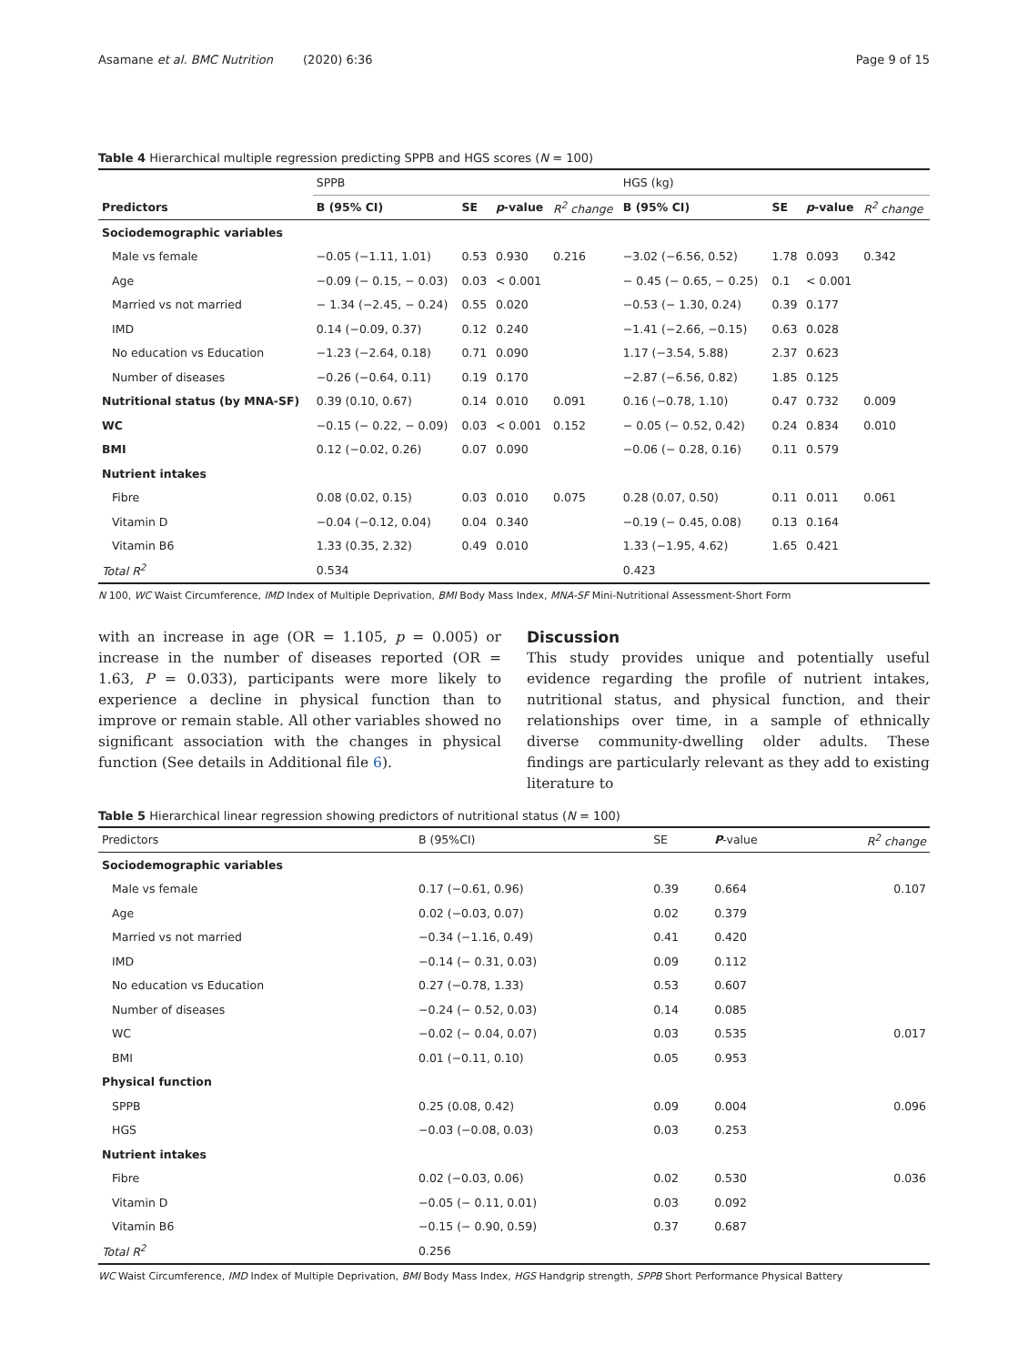Asamane et al. BMC Nutrition (2020) 6:36 Page 9 of 15
Table 4 Hierarchical multiple regression predicting SPPB and HGS scores (N = 100)
| | SPPB | | | | HGS (kg) | | | |
| --- | --- | --- | --- | --- | --- | --- | --- | --- |
| Predictors | B (95% CI) | SE | p -value | R<sup>2</sup> change | B (95% CI) | SE | p -value | R<sup>2</sup> change |
| Sociodemographic variables | | | | | | | | |
| Male vs female | −0.05 (−1.11, 1.01) | 0.53 | 0.930 | 0.216 | −3.02 (−6.56, 0.52) | 1.78 | 0.093 | 0.342 |
| Age | −0.09 (− 0.15, − 0.03) | 0.03 | < 0.001 | | − 0.45 (− 0.65, − 0.25) | 0.1 | < 0.001 | |
| Married vs not married | − 1.34 (−2.45, − 0.24) | 0.55 | 0.020 | | −0.53 (− 1.30, 0.24) | 0.39 | 0.177 | |
| IMD | 0.14 (−0.09, 0.37) | 0.12 | 0.240 | | −1.41 (−2.66, −0.15) | 0.63 | 0.028 | |
| No education vs Education | −1.23 (−2.64, 0.18) | 0.71 | 0.090 | | 1.17 (−3.54, 5.88) | 2.37 | 0.623 | |
| Number of diseases | −0.26 (−0.64, 0.11) | 0.19 | 0.170 | | −2.87 (−6.56, 0.82) | 1.85 | 0.125 | |
| Nutritional status (by MNA-SF) | 0.39 (0.10, 0.67) | 0.14 | 0.010 | 0.091 | 0.16 (−0.78, 1.10) | 0.47 | 0.732 | 0.009 |
| WC | −0.15 (− 0.22, − 0.09) | 0.03 | < 0.001 | 0.152 | − 0.05 (− 0.52, 0.42) | 0.24 | 0.834 | 0.010 |
| BMI | 0.12 (−0.02, 0.26) | 0.07 | 0.090 | | −0.06 (− 0.28, 0.16) | 0.11 | 0.579 | |
| Nutrient intakes | | | | | | | | |
| Fibre | 0.08 (0.02, 0.15) | 0.03 | 0.010 | 0.075 | 0.28 (0.07, 0.50) | 0.11 | 0.011 | 0.061 |
| Vitamin D | −0.04 (−0.12, 0.04) | 0.04 | 0.340 | | −0.19 (− 0.45, 0.08) | 0.13 | 0.164 | |
| Vitamin B6 | 1.33 (0.35, 2.32) | 0.49 | 0.010 | | 1.33 (−1.95, 4.62) | 1.65 | 0.421 | |
| Total R<sup>2</sup> | 0.534 | | | | 0.423 | | | |
N 100, WC Waist Circumference, IMD Index of Multiple Deprivation, BMI Body Mass Index, MNA-SF Mini-Nutritional Assessment-Short Form
with an increase in age (OR = 1.105, p = 0.005) or increase in the number of diseases reported (OR = 1.63, P = 0.033), participants were more likely to experience a decline in physical function than to improve or remain stable. All other variables showed no significant association with the changes in physical function (See details in Additional file 6).
Discussion
This study provides unique and potentially useful evidence regarding the profile of nutrient intakes, nutritional status, and physical function, and their relationships over time, in a sample of ethnically diverse community-dwelling older adults. These findings are particularly relevant as they add to existing literature to
Table 5 Hierarchical linear regression showing predictors of nutritional status (N = 100)
| Predictors | B (95%CI) | SE | P -value | R<sup>2</sup> change |
| --- | --- | --- | --- | --- |
| Sociodemographic variables | | | | |
| Male vs female | 0.17 (−0.61, 0.96) | 0.39 | 0.664 | 0.107 |
| Age | 0.02 (−0.03, 0.07) | 0.02 | 0.379 | |
| Married vs not married | −0.34 (−1.16, 0.49) | 0.41 | 0.420 | |
| IMD | −0.14 (− 0.31, 0.03) | 0.09 | 0.112 | |
| No education vs Education | 0.27 (−0.78, 1.33) | 0.53 | 0.607 | |
| Number of diseases | −0.24 (− 0.52, 0.03) | 0.14 | 0.085 | |
| WC | −0.02 (− 0.04, 0.07) | 0.03 | 0.535 | 0.017 |
| BMI | 0.01 (−0.11, 0.10) | 0.05 | 0.953 | |
| Physical function | | | | |
| SPPB | 0.25 (0.08, 0.42) | 0.09 | 0.004 | 0.096 |
| HGS | −0.03 (−0.08, 0.03) | 0.03 | 0.253 | |
| Nutrient intakes | | | | |
| Fibre | 0.02 (−0.03, 0.06) | 0.02 | 0.530 | 0.036 |
| Vitamin D | −0.05 (− 0.11, 0.01) | 0.03 | 0.092 | |
| Vitamin B6 | −0.15 (− 0.90, 0.59) | 0.37 | 0.687 | |
| Total R<sup>2</sup> | 0.256 | | | |
WC Waist Circumference, IMD Index of Multiple Deprivation, BMI Body Mass Index, HGS Handgrip strength, SPPB Short Performance Physical Battery